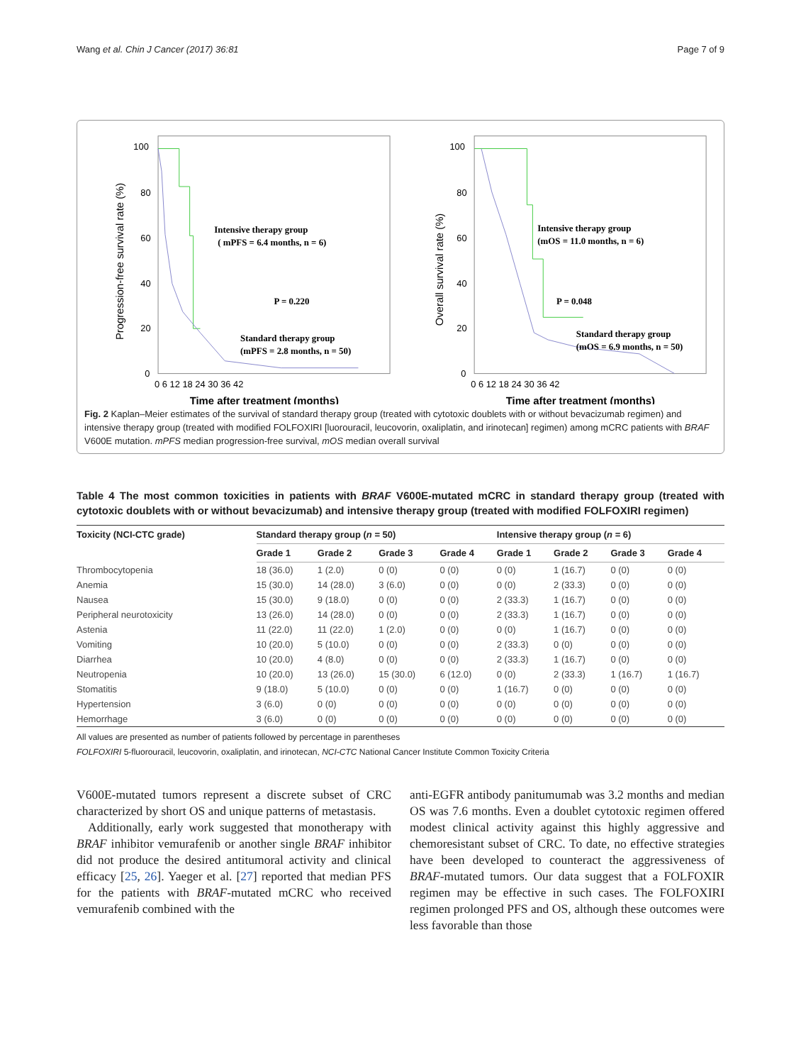Wang et al. Chin J Cancer (2017) 36:81 Page 7 of 9
100
80
60
40
20
0
0 6 12 18 24 30 36 42
Time after treatment (months)
Progression-free survival rate (%)
Intensive therapy group
( mPFS = 6.4 months, n = 6)
P = 0.220
Standard therapy group
(mPFS = 2.8 months, n = 50)
100
80
60
40
20
0
0 6 12 18 24 30 36 42
Time after treatment (months)
Overall survival rate (%)
Intensive therapy group
(mOS = 11.0 months, n = 6)
P = 0.048
Standard therapy group
(mOS = 6.9 months, n = 50)
Fig. 2 Kaplan–Meier estimates of the survival of standard therapy group (treated with cytotoxic doublets with or without bevacizumab regimen) and intensive therapy group (treated with modified FOLFOXIRI [luorouracil, leucovorin, oxaliplatin, and irinotecan] regimen) among mCRC patients with BRAF V600E mutation. mPFS median progression-free survival, mOS median overall survival
Table 4 The most common toxicities in patients with BRAF V600E-mutated mCRC in standard therapy group (treated with cytotoxic doublets with or without bevacizumab) and intensive therapy group (treated with modified FOLFOXIRI regimen)
| Toxicity (NCI-CTC grade) | Standard therapy group ( n = 50) | | | | Intensive therapy group ( n = 6) | | | |
| --- | --- | --- | --- | --- | --- | --- | --- | --- |
| | Grade 1 | Grade 2 | Grade 3 | Grade 4 | Grade 1 | Grade 2 | Grade 3 | Grade 4 |
| Thrombocytopenia | 18 (36.0) | 1 (2.0) | 0 (0) | 0 (0) | 0 (0) | 1 (16.7) | 0 (0) | 0 (0) |
| Anemia | 15 (30.0) | 14 (28.0) | 3 (6.0) | 0 (0) | 0 (0) | 2 (33.3) | 0 (0) | 0 (0) |
| Nausea | 15 (30.0) | 9 (18.0) | 0 (0) | 0 (0) | 2 (33.3) | 1 (16.7) | 0 (0) | 0 (0) |
| Peripheral neurotoxicity | 13 (26.0) | 14 (28.0) | 0 (0) | 0 (0) | 2 (33.3) | 1 (16.7) | 0 (0) | 0 (0) |
| Astenia | 11 (22.0) | 11 (22.0) | 1 (2.0) | 0 (0) | 0 (0) | 1 (16.7) | 0 (0) | 0 (0) |
| Vomiting | 10 (20.0) | 5 (10.0) | 0 (0) | 0 (0) | 2 (33.3) | 0 (0) | 0 (0) | 0 (0) |
| Diarrhea | 10 (20.0) | 4 (8.0) | 0 (0) | 0 (0) | 2 (33.3) | 1 (16.7) | 0 (0) | 0 (0) |
| Neutropenia | 10 (20.0) | 13 (26.0) | 15 (30.0) | 6 (12.0) | 0 (0) | 2 (33.3) | 1 (16.7) | 1 (16.7) |
| Stomatitis | 9 (18.0) | 5 (10.0) | 0 (0) | 0 (0) | 1 (16.7) | 0 (0) | 0 (0) | 0 (0) |
| Hypertension | 3 (6.0) | 0 (0) | 0 (0) | 0 (0) | 0 (0) | 0 (0) | 0 (0) | 0 (0) |
| Hemorrhage | 3 (6.0) | 0 (0) | 0 (0) | 0 (0) | 0 (0) | 0 (0) | 0 (0) | 0 (0) |
All values are presented as number of patients followed by percentage in parentheses
FOLFOXIRI 5-fluorouracil, leucovorin, oxaliplatin, and irinotecan, NCI-CTC National Cancer Institute Common Toxicity Criteria
V600E-mutated tumors represent a discrete subset of CRC characterized by short OS and unique patterns of metastasis.
Additionally, early work suggested that monotherapy with BRAF inhibitor vemurafenib or another single BRAF inhibitor did not produce the desired antitumoral activity and clinical efficacy [25, 26]. Yaeger et al. [27] reported that median PFS for the patients with BRAF-mutated mCRC who received vemurafenib combined with the
anti-EGFR antibody panitumumab was 3.2 months and median OS was 7.6 months. Even a doublet cytotoxic regimen offered modest clinical activity against this highly aggressive and chemoresistant subset of CRC. To date, no effective strategies have been developed to counteract the aggressiveness of BRAF-mutated tumors. Our data suggest that a FOLFOXIR regimen may be effective in such cases. The FOLFOXIRI regimen prolonged PFS and OS, although these outcomes were less favorable than those